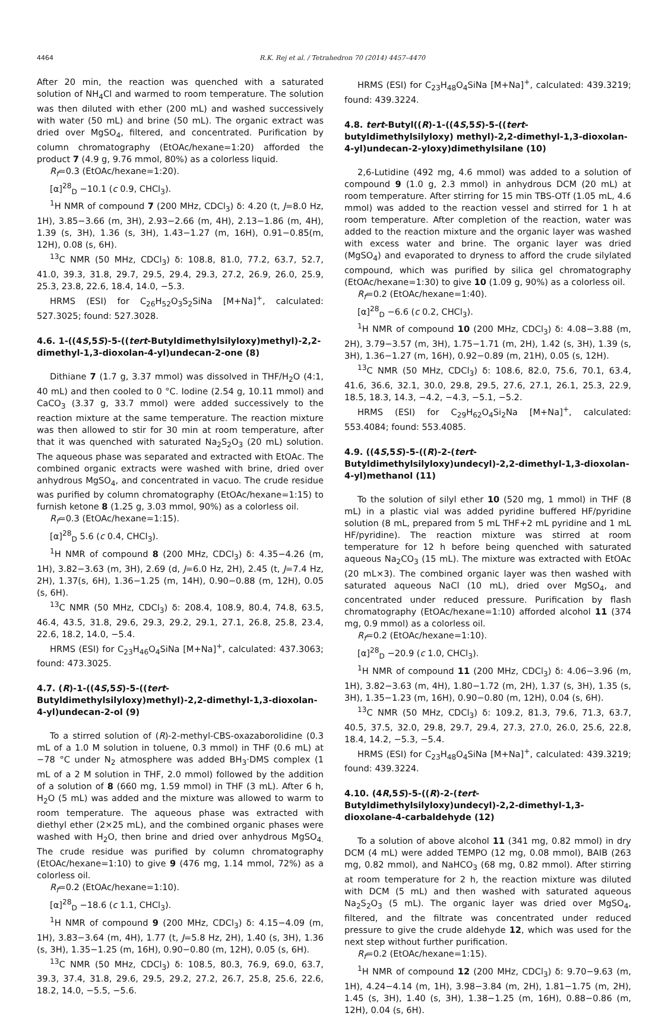4464
R.K. Rej et al. / Tetrahedron 70 (2014) 4457–4470
After 20 min, the reaction was quenched with a saturated solution of NH<sub>4</sub>Cl and warmed to room temperature. The solution was then diluted with ether (200 mL) and washed successively with water (50 mL) and brine (50 mL). The organic extract was dried over MgSO<sub>4</sub>, filtered, and concentrated. Purification by column chromatography (EtOAc/hexane=1:20) afforded the product 7 (4.9 g, 9.76 mmol, 80%) as a colorless liquid.
R<sub>f</sub>=0.3 (EtOAc/hexane=1:20).
[α]<sup>28</sup><sub>D</sub> −10.1 (c 0.9, CHCl<sub>3</sub>).
<sup>1</sup>H NMR of compound 7 (200 MHz, CDCl<sub>3</sub>) δ: 4.20 (t, J=8.0 Hz, 1H), 3.85−3.66 (m, 3H), 2.93−2.66 (m, 4H), 2.13−1.86 (m, 4H), 1.39 (s, 3H), 1.36 (s, 3H), 1.43−1.27 (m, 16H), 0.91−0.85(m, 12H), 0.08 (s, 6H).
<sup>13</sup>C NMR (50 MHz, CDCl<sub>3</sub>) δ: 108.8, 81.0, 77.2, 63.7, 52.7, 41.0, 39.3, 31.8, 29.7, 29.5, 29.4, 29.3, 27.2, 26.9, 26.0, 25.9, 25.3, 23.8, 22.6, 18.4, 14.0, −5.3.
HRMS (ESI) for C<sub>26</sub>H<sub>52</sub>O<sub>3</sub>S<sub>2</sub>SiNa [M+Na]<sup>+</sup>, calculated: 527.3025; found: 527.3028.
4.6. 1-((4S,5S)-5-((tert-Butyldimethylsilyloxy)methyl)-2,2-dimethyl-1,3-dioxolan-4-yl)undecan-2-one (8)
Dithiane 7 (1.7 g, 3.37 mmol) was dissolved in THF/H<sub>2</sub>O (4:1, 40 mL) and then cooled to 0 °C. Iodine (2.54 g, 10.11 mmol) and CaCO<sub>3</sub> (3.37 g, 33.7 mmol) were added successively to the reaction mixture at the same temperature. The reaction mixture was then allowed to stir for 30 min at room temperature, after that it was quenched with saturated Na<sub>2</sub>S<sub>2</sub>O<sub>3</sub> (20 mL) solution. The aqueous phase was separated and extracted with EtOAc. The combined organic extracts were washed with brine, dried over anhydrous MgSO<sub>4</sub>, and concentrated in vacuo. The crude residue was purified by column chromatography (EtOAc/hexane=1:15) to furnish ketone 8 (1.25 g, 3.03 mmol, 90%) as a colorless oil.
R<sub>f</sub>=0.3 (EtOAc/hexane=1:15).
[α]<sup>28</sup><sub>D</sub> 5.6 (c 0.4, CHCl<sub>3</sub>).
<sup>1</sup>H NMR of compound 8 (200 MHz, CDCl<sub>3</sub>) δ: 4.35−4.26 (m, 1H), 3.82−3.63 (m, 3H), 2.69 (d, J=6.0 Hz, 2H), 2.45 (t, J=7.4 Hz, 2H), 1.37(s, 6H), 1.36−1.25 (m, 14H), 0.90−0.88 (m, 12H), 0.05 (s, 6H).
<sup>13</sup>C NMR (50 MHz, CDCl<sub>3</sub>) δ: 208.4, 108.9, 80.4, 74.8, 63.5, 46.4, 43.5, 31.8, 29.6, 29.3, 29.2, 29.1, 27.1, 26.8, 25.8, 23.4, 22.6, 18.2, 14.0, −5.4.
HRMS (ESI) for C<sub>23</sub>H<sub>46</sub>O<sub>4</sub>SiNa [M+Na]<sup>+</sup>, calculated: 437.3063; found: 473.3025.
4.7. (R)-1-((4S,5S)-5-((tert-Butyldimethylsilyloxy)methyl)-2,2-dimethyl-1,3-dioxolan-4-yl)undecan-2-ol (9)
To a stirred solution of (R)-2-methyl-CBS-oxazaborolidine (0.3 mL of a 1.0 M solution in toluene, 0.3 mmol) in THF (0.6 mL) at −78 °C under N<sub>2</sub> atmosphere was added BH<sub>3</sub>·DMS complex (1 mL of a 2 M solution in THF, 2.0 mmol) followed by the addition of a solution of 8 (660 mg, 1.59 mmol) in THF (3 mL). After 6 h, H<sub>2</sub>O (5 mL) was added and the mixture was allowed to warm to room temperature. The aqueous phase was extracted with diethyl ether (2×25 mL), and the combined organic phases were washed with H<sub>2</sub>O, then brine and dried over anhydrous MgSO<sub>4.</sub> The crude residue was purified by column chromatography (EtOAc/hexane=1:10) to give 9 (476 mg, 1.14 mmol, 72%) as a colorless oil.
R<sub>f</sub>=0.2 (EtOAc/hexane=1:10).
[α]<sup>28</sup><sub>D</sub> −18.6 (c 1.1, CHCl<sub>3</sub>).
<sup>1</sup>H NMR of compound 9 (200 MHz, CDCl<sub>3</sub>) δ: 4.15−4.09 (m, 1H), 3.83−3.64 (m, 4H), 1.77 (t, J=5.8 Hz, 2H), 1.40 (s, 3H), 1.36 (s, 3H), 1.35−1.25 (m, 16H), 0.90−0.80 (m, 12H), 0.05 (s, 6H).
<sup>13</sup>C NMR (50 MHz, CDCl<sub>3</sub>) δ: 108.5, 80.3, 76.9, 69.0, 63.7, 39.3, 37.4, 31.8, 29.6, 29.5, 29.2, 27.2, 26.7, 25.8, 25.6, 22.6, 18.2, 14.0, −5.5, −5.6.
HRMS (ESI) for C<sub>23</sub>H<sub>48</sub>O<sub>4</sub>SiNa [M+Na]<sup>+</sup>, calculated: 439.3219; found: 439.3224.
4.8. tert-Butyl((R)-1-((4S,5S)-5-((tert-butyldimethylsilyloxy) methyl)-2,2-dimethyl-1,3-dioxolan-4-yl)undecan-2-yloxy)dimethylsilane (10)
2,6-Lutidine (492 mg, 4.6 mmol) was added to a solution of compound 9 (1.0 g, 2.3 mmol) in anhydrous DCM (20 mL) at room temperature. After stirring for 15 min TBS-OTf (1.05 mL, 4.6 mmol) was added to the reaction vessel and stirred for 1 h at room temperature. After completion of the reaction, water was added to the reaction mixture and the organic layer was washed with excess water and brine. The organic layer was dried (MgSO<sub>4</sub>) and evaporated to dryness to afford the crude silylated compound, which was purified by silica gel chromatography (EtOAc/hexane=1:30) to give 10 (1.09 g, 90%) as a colorless oil.
R<sub>f</sub>=0.2 (EtOAc/hexane=1:40).
[α]<sup>28</sup><sub>D</sub> −6.6 (c 0.2, CHCl<sub>3</sub>).
<sup>1</sup>H NMR of compound 10 (200 MHz, CDCl<sub>3</sub>) δ: 4.08−3.88 (m, 2H), 3.79−3.57 (m, 3H), 1.75−1.71 (m, 2H), 1.42 (s, 3H), 1.39 (s, 3H), 1.36−1.27 (m, 16H), 0.92−0.89 (m, 21H), 0.05 (s, 12H).
<sup>13</sup>C NMR (50 MHz, CDCl<sub>3</sub>) δ: 108.6, 82.0, 75.6, 70.1, 63.4, 41.6, 36.6, 32.1, 30.0, 29.8, 29.5, 27.6, 27.1, 26.1, 25.3, 22.9, 18.5, 18.3, 14.3, −4.2, −4.3, −5.1, −5.2.
HRMS (ESI) for C<sub>29</sub>H<sub>62</sub>O<sub>4</sub>Si<sub>2</sub>Na [M+Na]<sup>+</sup>, calculated: 553.4084; found: 553.4085.
4.9. ((4S,5S)-5-((R)-2-(tert-Butyldimethylsilyloxy)undecyl)-2,2-dimethyl-1,3-dioxolan-4-yl)methanol (11)
To the solution of silyl ether 10 (520 mg, 1 mmol) in THF (8 mL) in a plastic vial was added pyridine buffered HF/pyridine solution (8 mL, prepared from 5 mL THF+2 mL pyridine and 1 mL HF/pyridine). The reaction mixture was stirred at room temperature for 12 h before being quenched with saturated aqueous Na<sub>2</sub>CO<sub>3</sub> (15 mL). The mixture was extracted with EtOAc (20 mL×3). The combined organic layer was then washed with saturated aqueous NaCl (10 mL), dried over MgSO<sub>4</sub>, and concentrated under reduced pressure. Purification by flash chromatography (EtOAc/hexane=1:10) afforded alcohol 11 (374 mg, 0.9 mmol) as a colorless oil.
R<sub>f</sub>=0.2 (EtOAc/hexane=1:10).
[α]<sup>28</sup><sub>D</sub> −20.9 (c 1.0, CHCl<sub>3</sub>).
<sup>1</sup>H NMR of compound 11 (200 MHz, CDCl<sub>3</sub>) δ: 4.06−3.96 (m, 1H), 3.82−3.63 (m, 4H), 1.80−1.72 (m, 2H), 1.37 (s, 3H), 1.35 (s, 3H), 1.35−1.23 (m, 16H), 0.90−0.80 (m, 12H), 0.04 (s, 6H).
<sup>13</sup>C NMR (50 MHz, CDCl<sub>3</sub>) δ: 109.2, 81.3, 79.6, 71.3, 63.7, 40.5, 37.5, 32.0, 29.8, 29.7, 29.4, 27.3, 27.0, 26.0, 25.6, 22.8, 18.4, 14.2, −5.3, −5.4.
HRMS (ESI) for C<sub>23</sub>H<sub>48</sub>O<sub>4</sub>SiNa [M+Na]<sup>+</sup>, calculated: 439.3219; found: 439.3224.
4.10. (4R,5S)-5-((R)-2-(tert-Butyldimethylsilyloxy)undecyl)-2,2-dimethyl-1,3-dioxolane-4-carbaldehyde (12)
To a solution of above alcohol 11 (341 mg, 0.82 mmol) in dry DCM (4 mL) were added TEMPO (12 mg, 0.08 mmol), BAIB (263 mg, 0.82 mmol), and NaHCO<sub>3</sub> (68 mg, 0.82 mmol). After stirring at room temperature for 2 h, the reaction mixture was diluted with DCM (5 mL) and then washed with saturated aqueous Na<sub>2</sub>S<sub>2</sub>O<sub>3</sub> (5 mL). The organic layer was dried over MgSO<sub>4</sub>, filtered, and the filtrate was concentrated under reduced pressure to give the crude aldehyde 12, which was used for the next step without further purification.
R<sub>f</sub>=0.2 (EtOAc/hexane=1:15).
<sup>1</sup>H NMR of compound 12 (200 MHz, CDCl<sub>3</sub>) δ: 9.70−9.63 (m, 1H), 4.24−4.14 (m, 1H), 3.98−3.84 (m, 2H), 1.81−1.75 (m, 2H), 1.45 (s, 3H), 1.40 (s, 3H), 1.38−1.25 (m, 16H), 0.88−0.86 (m, 12H), 0.04 (s, 6H).